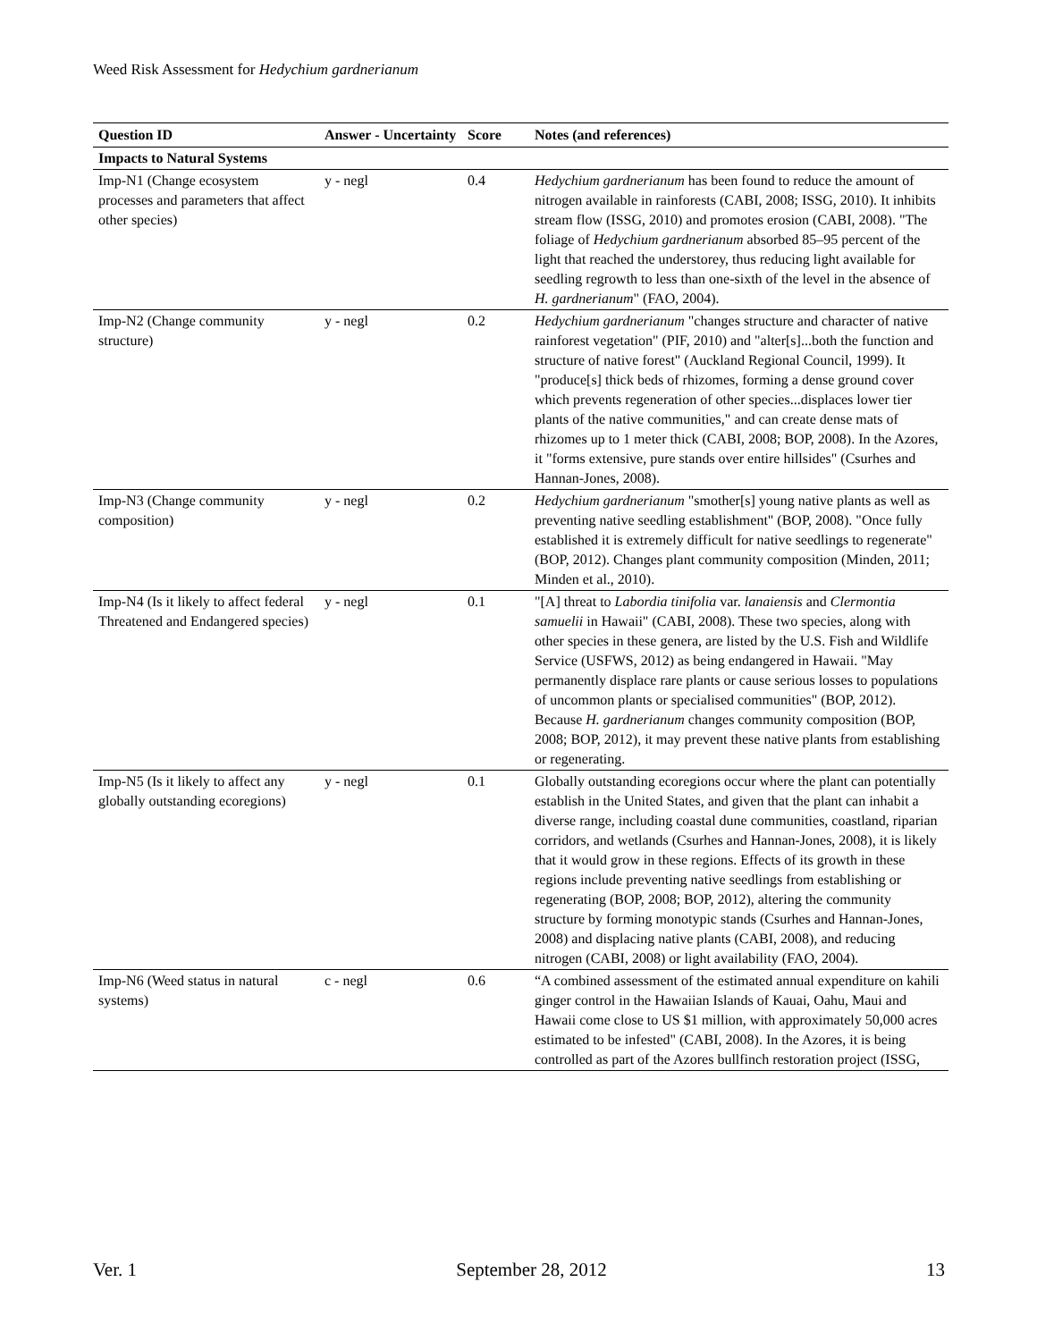Weed Risk Assessment for Hedychium gardnerianum
| Question ID | Answer - Uncertainty | Score | Notes (and references) |
| --- | --- | --- | --- |
| Impacts to Natural Systems | | | |
| Imp-N1 (Change ecosystem processes and parameters that affect other species) | y - negl | 0.4 | Hedychium gardnerianum has been found to reduce the amount of nitrogen available in rainforests (CABI, 2008; ISSG, 2010). It inhibits stream flow (ISSG, 2010) and promotes erosion (CABI, 2008). "The foliage of Hedychium gardnerianum absorbed 85–95 percent of the light that reached the understorey, thus reducing light available for seedling regrowth to less than one-sixth of the level in the absence of H. gardnerianum " (FAO, 2004). |
| Imp-N2 (Change community structure) | y - negl | 0.2 | Hedychium gardnerianum "changes structure and character of native rainforest vegetation" (PIF, 2010) and "alter[s]...both the function and structure of native forest" (Auckland Regional Council, 1999). It "produce[s] thick beds of rhizomes, forming a dense ground cover which prevents regeneration of other species...displaces lower tier plants of the native communities," and can create dense mats of rhizomes up to 1 meter thick (CABI, 2008; BOP, 2008). In the Azores, it "forms extensive, pure stands over entire hillsides" (Csurhes and Hannan-Jones, 2008). |
| Imp-N3 (Change community composition) | y - negl | 0.2 | Hedychium gardnerianum "smother[s] young native plants as well as preventing native seedling establishment" (BOP, 2008). "Once fully established it is extremely difficult for native seedlings to regenerate" (BOP, 2012). Changes plant community composition (Minden, 2011; Minden et al., 2010). |
| Imp-N4 (Is it likely to affect federal Threatened and Endangered species) | y - negl | 0.1 | "[A] threat to Labordia tinifolia var. lanaiensis and Clermontia samuelii in Hawaii" (CABI, 2008). These two species, along with other species in these genera, are listed by the U.S. Fish and Wildlife Service (USFWS, 2012) as being endangered in Hawaii. "May permanently displace rare plants or cause serious losses to populations of uncommon plants or specialised communities" (BOP, 2012). Because H. gardnerianum changes community composition (BOP, 2008; BOP, 2012), it may prevent these native plants from establishing or regenerating. |
| Imp-N5 (Is it likely to affect any globally outstanding ecoregions) | y - negl | 0.1 | Globally outstanding ecoregions occur where the plant can potentially establish in the United States, and given that the plant can inhabit a diverse range, including coastal dune communities, coastland, riparian corridors, and wetlands (Csurhes and Hannan-Jones, 2008), it is likely that it would grow in these regions. Effects of its growth in these regions include preventing native seedlings from establishing or regenerating (BOP, 2008; BOP, 2012), altering the community structure by forming monotypic stands (Csurhes and Hannan-Jones, 2008) and displacing native plants (CABI, 2008), and reducing nitrogen (CABI, 2008) or light availability (FAO, 2004). |
| Imp-N6 (Weed status in natural systems) | c - negl | 0.6 | “A combined assessment of the estimated annual expenditure on kahili ginger control in the Hawaiian Islands of Kauai, Oahu, Maui and Hawaii come close to US $1 million, with approximately 50,000 acres estimated to be infested" (CABI, 2008). In the Azores, it is being controlled as part of the Azores bullfinch restoration project (ISSG, |
Ver. 1 September 28, 2012 13